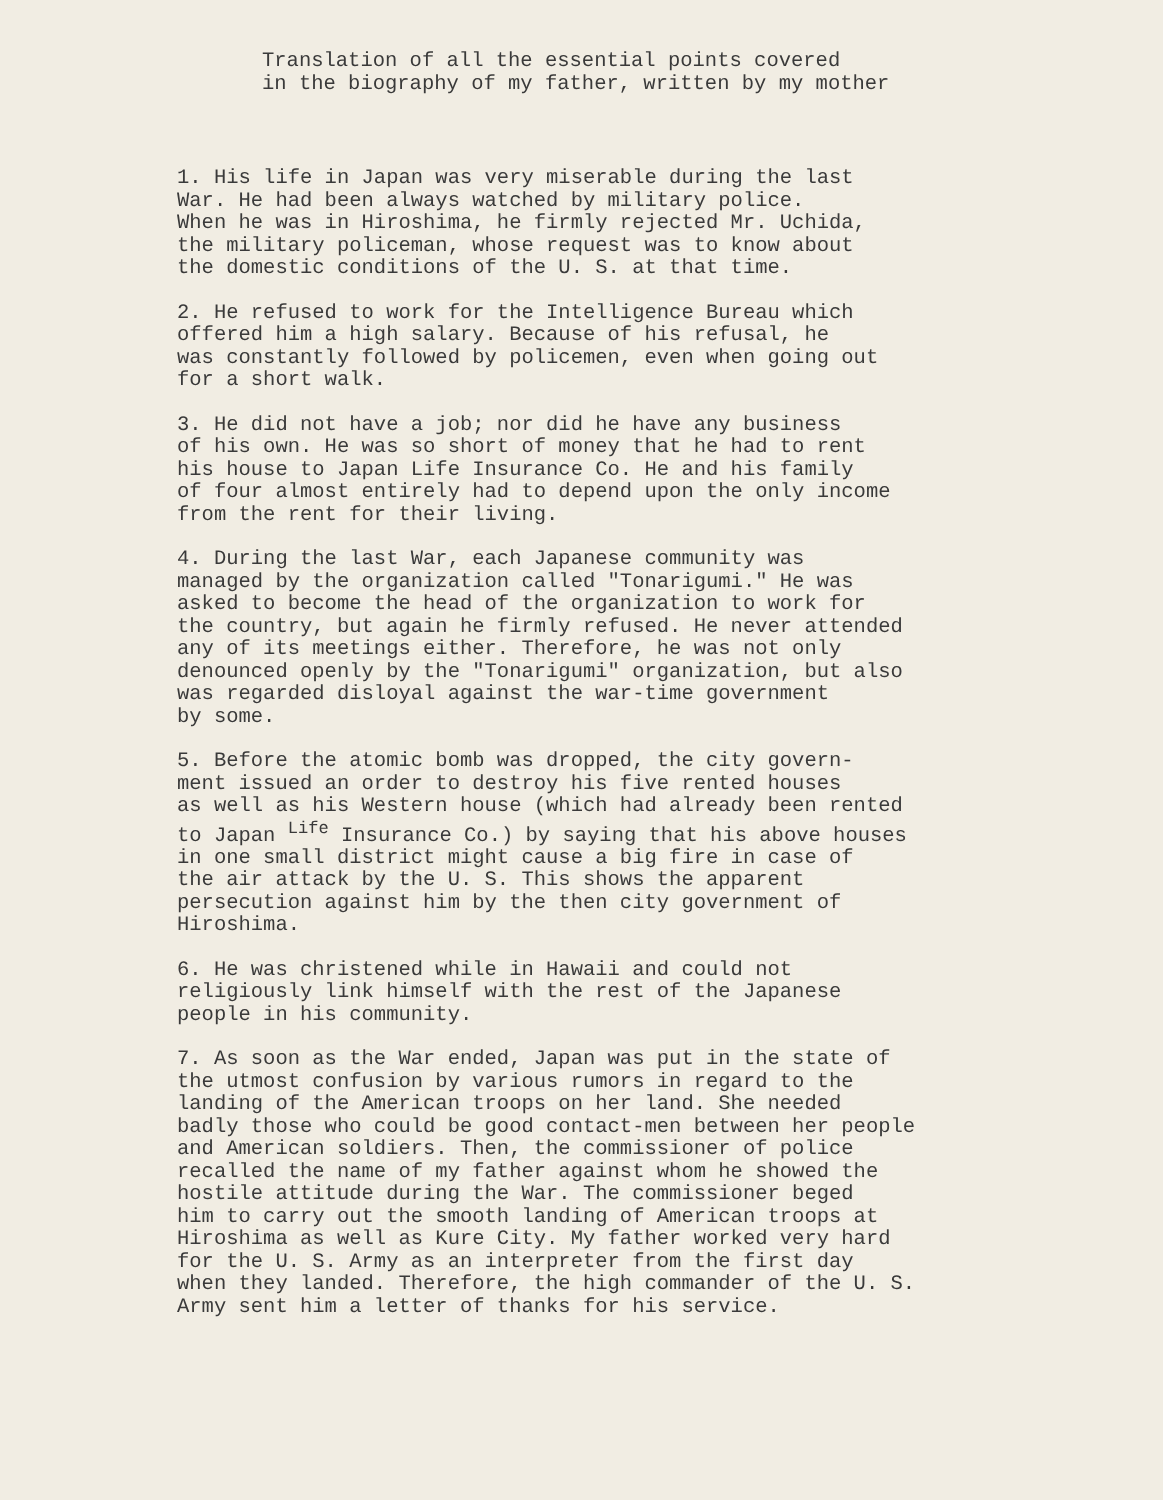Translation of all the essential points covered
in the biography of my father, written by my mother
1. His life in Japan was very miserable during the last War. He had been always watched by military police. When he was in Hiroshima, he firmly rejected Mr. Uchida, the military policeman, whose request was to know about the domestic conditions of the U. S. at that time.
2. He refused to work for the Intelligence Bureau which offered him a high salary. Because of his refusal, he was constantly followed by policemen, even when going out for a short walk.
3. He did not have a job; nor did he have any business of his own. He was so short of money that he had to rent his house to Japan Life Insurance Co. He and his family of four almost entirely had to depend upon the only income from the rent for their living.
4. During the last War, each Japanese community was managed by the organization called "Tonarigumi." He was asked to become the head of the organization to work for the country, but again he firmly refused. He never attended any of its meetings either. Therefore, he was not only denounced openly by the "Tonarigumi" organization, but also was regarded disloyal against the war-time government by some.
5. Before the atomic bomb was dropped, the city govern- ment issued an order to destroy his five rented houses as well as his Western house (which had already been rented to Japan <sup>Life</sup> Insurance Co.) by saying that his above houses in one small district might cause a big fire in case of the air attack by the U. S. This shows the apparent persecution against him by the then city government of Hiroshima.
6. He was christened while in Hawaii and could not religiously link himself with the rest of the Japanese people in his community.
7. As soon as the War ended, Japan was put in the state of the utmost confusion by various rumors in regard to the landing of the American troops on her land. She needed badly those who could be good contact-men between her people and American soldiers. Then, the commissioner of police recalled the name of my father against whom he showed the hostile attitude during the War. The commissioner beged him to carry out the smooth landing of American troops at Hiroshima as well as Kure City. My father worked very hard for the U. S. Army as an interpreter from the first day when they landed. Therefore, the high commander of the U. S. Army sent him a letter of thanks for his service.